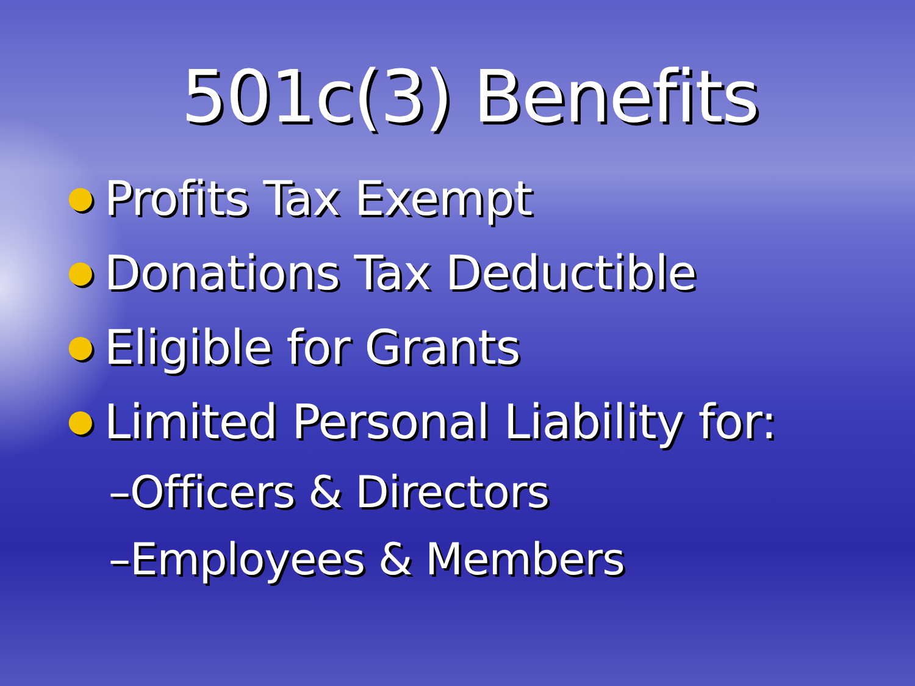501c(3) Benefits
● Profits Tax Exempt
● Donations Tax Deductible
● Eligible for Grants
● Limited Personal Liability for:
–Officers & Directors
–Employees & Members